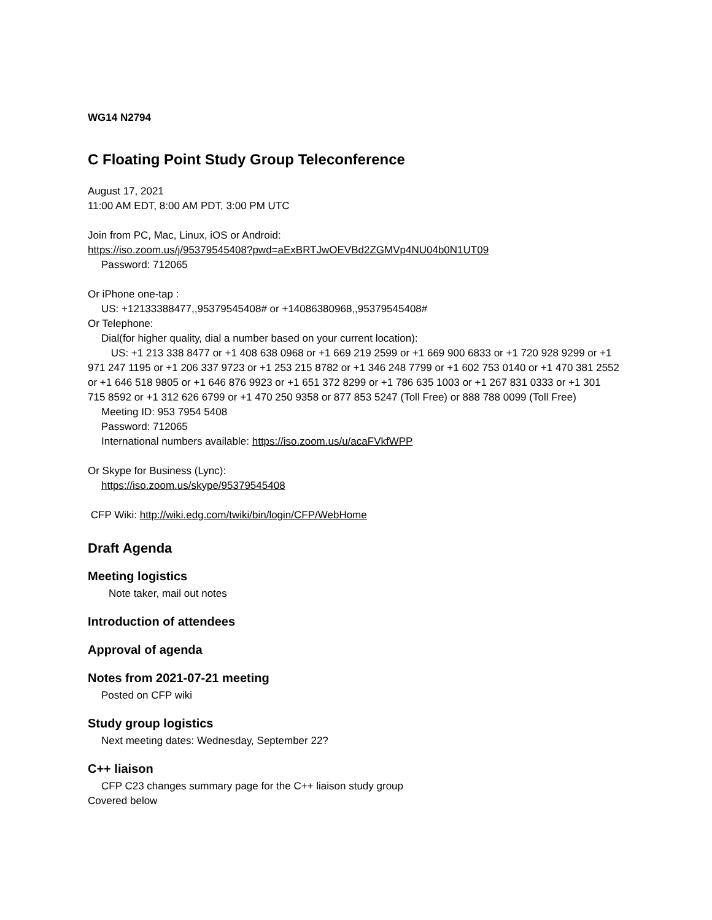WG14 N2794
C Floating Point Study Group Teleconference
August 17, 2021
11:00 AM EDT, 8:00 AM PDT, 3:00 PM UTC
Join from PC, Mac, Linux, iOS or Android:
https://iso.zoom.us/j/95379545408?pwd=aExBRTJwOEVBd2ZGMVp4NU04b0N1UT09
Password: 712065
Or iPhone one-tap :
US: +12133388477,,95379545408# or +14086380968,,95379545408#
Or Telephone:
Dial(for higher quality, dial a number based on your current location):
US: +1 213 338 8477 or +1 408 638 0968 or +1 669 219 2599 or +1 669 900 6833 or +1 720 928 9299 or +1 971 247 1195 or +1 206 337 9723 or +1 253 215 8782 or +1 346 248 7799 or +1 602 753 0140 or +1 470 381 2552 or +1 646 518 9805 or +1 646 876 9923 or +1 651 372 8299 or +1 786 635 1003 or +1 267 831 0333 or +1 301 715 8592 or +1 312 626 6799 or +1 470 250 9358 or 877 853 5247 (Toll Free) or 888 788 0099 (Toll Free)
Meeting ID: 953 7954 5408
Password: 712065
International numbers available: https://iso.zoom.us/u/acaFVkfWPP
Or Skype for Business (Lync):
https://iso.zoom.us/skype/95379545408
CFP Wiki: http://wiki.edg.com/twiki/bin/login/CFP/WebHome
Draft Agenda
Meeting logistics
Note taker, mail out notes
Introduction of attendees
Approval of agenda
Notes from 2021-07-21 meeting
Posted on CFP wiki
Study group logistics
Next meeting dates: Wednesday, September 22?
C++ liaison
CFP C23 changes summary page for the C++ liaison study group
Covered below